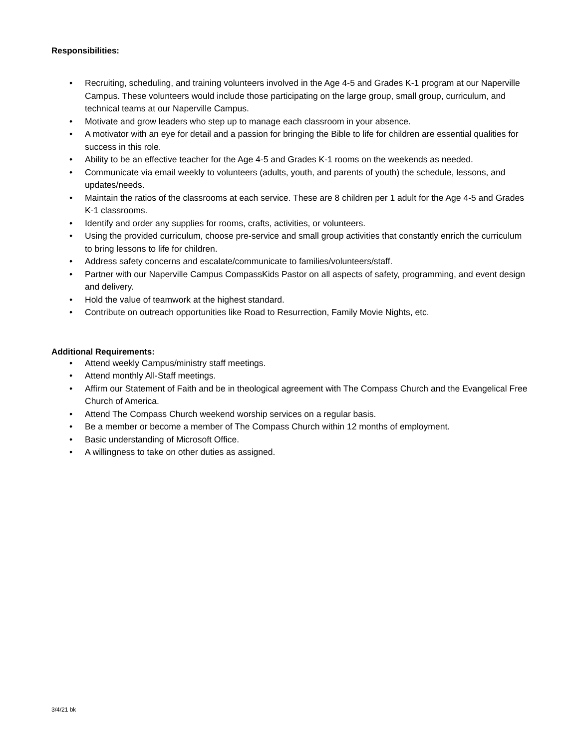Responsibilities:
• Recruiting, scheduling, and training volunteers involved in the Age 4-5 and Grades K-1 program at our Naperville Campus. These volunteers would include those participating on the large group, small group, curriculum, and technical teams at our Naperville Campus.
• Motivate and grow leaders who step up to manage each classroom in your absence.
• A motivator with an eye for detail and a passion for bringing the Bible to life for children are essential qualities for success in this role.
• Ability to be an effective teacher for the Age 4-5 and Grades K-1 rooms on the weekends as needed.
• Communicate via email weekly to volunteers (adults, youth, and parents of youth) the schedule, lessons, and updates/needs.
• Maintain the ratios of the classrooms at each service. These are 8 children per 1 adult for the Age 4-5 and Grades K-1 classrooms.
• Identify and order any supplies for rooms, crafts, activities, or volunteers.
• Using the provided curriculum, choose pre-service and small group activities that constantly enrich the curriculum to bring lessons to life for children.
• Address safety concerns and escalate/communicate to families/volunteers/staff.
• Partner with our Naperville Campus CompassKids Pastor on all aspects of safety, programming, and event design and delivery.
• Hold the value of teamwork at the highest standard.
• Contribute on outreach opportunities like Road to Resurrection, Family Movie Nights, etc.
Additional Requirements:
• Attend weekly Campus/ministry staff meetings.
• Attend monthly All-Staff meetings.
• Affirm our Statement of Faith and be in theological agreement with The Compass Church and the Evangelical Free Church of America.
• Attend The Compass Church weekend worship services on a regular basis.
• Be a member or become a member of The Compass Church within 12 months of employment.
• Basic understanding of Microsoft Office.
• A willingness to take on other duties as assigned.
3/4/21 bk